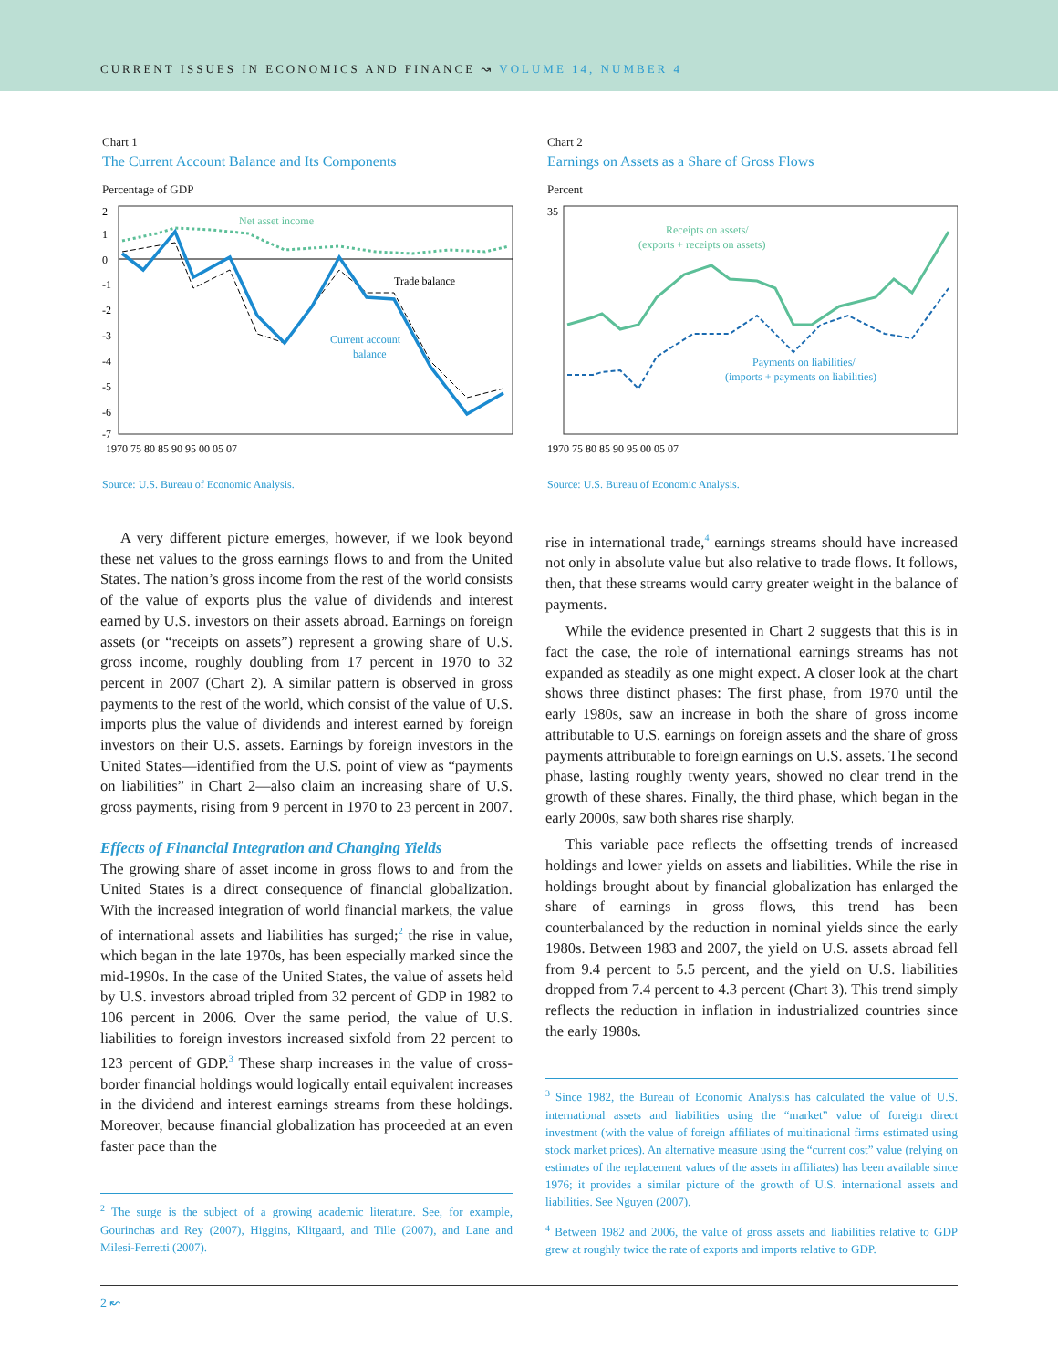CURRENT ISSUES IN ECONOMICS AND FINANCE ↝ VOLUME 14, NUMBER 4
Chart 1
The Current Account Balance and Its Components
Percentage of GDP
Net asset income
Trade balance
Current account
balance
2
1
0
-1
-2
-3
-4
-5
-6
-7
1970 75 80 85 90 95 00 05 07
Source: U.S. Bureau of Economic Analysis.
Chart 2
Earnings on Assets as a Share of Gross Flows
Percent
Receipts on assets/
(exports + receipts on assets)
Payments on liabilities/
(imports + payments on liabilities)
35
1970 75 80 85 90 95 00 05 07
Source: U.S. Bureau of Economic Analysis.
A very different picture emerges, however, if we look beyond these net values to the gross earnings flows to and from the United States. The nation’s gross income from the rest of the world consists of the value of exports plus the value of dividends and interest earned by U.S. investors on their assets abroad. Earnings on foreign assets (or “receipts on assets”) represent a growing share of U.S. gross income, roughly doubling from 17 percent in 1970 to 32 percent in 2007 (Chart 2). A similar pattern is observed in gross payments to the rest of the world, which consist of the value of U.S. imports plus the value of dividends and interest earned by foreign investors on their U.S. assets. Earnings by foreign investors in the United States—identified from the U.S. point of view as “payments on liabilities” in Chart 2—also claim an increasing share of U.S. gross payments, rising from 9 percent in 1970 to 23 percent in 2007.
Effects of Financial Integration and Changing Yields
The growing share of asset income in gross flows to and from the United States is a direct consequence of financial globalization. With the increased integration of world financial markets, the value of international assets and liabilities has surged;<sup>2</sup> the rise in value, which began in the late 1970s, has been especially marked since the mid-1990s. In the case of the United States, the value of assets held by U.S. investors abroad tripled from 32 percent of GDP in 1982 to 106 percent in 2006. Over the same period, the value of U.S. liabilities to foreign investors increased sixfold from 22 percent to 123 percent of GDP.<sup>3</sup> These sharp increases in the value of cross-border financial holdings would logically entail equivalent increases in the dividend and interest earnings streams from these holdings. Moreover, because financial globalization has proceeded at an even faster pace than the
<sup>2</sup> The surge is the subject of a growing academic literature. See, for example, Gourinchas and Rey (2007), Higgins, Klitgaard, and Tille (2007), and Lane and Milesi-Ferretti (2007).
rise in international trade,<sup>4</sup> earnings streams should have increased not only in absolute value but also relative to trade flows. It follows, then, that these streams would carry greater weight in the balance of payments.
While the evidence presented in Chart 2 suggests that this is in fact the case, the role of international earnings streams has not expanded as steadily as one might expect. A closer look at the chart shows three distinct phases: The first phase, from 1970 until the early 1980s, saw an increase in both the share of gross income attributable to U.S. earnings on foreign assets and the share of gross payments attributable to foreign earnings on U.S. assets. The second phase, lasting roughly twenty years, showed no clear trend in the growth of these shares. Finally, the third phase, which began in the early 2000s, saw both shares rise sharply.
This variable pace reflects the offsetting trends of increased holdings and lower yields on assets and liabilities. While the rise in holdings brought about by financial globalization has enlarged the share of earnings in gross flows, this trend has been counterbalanced by the reduction in nominal yields since the early 1980s. Between 1983 and 2007, the yield on U.S. assets abroad fell from 9.4 percent to 5.5 percent, and the yield on U.S. liabilities dropped from 7.4 percent to 4.3 percent (Chart 3). This trend simply reflects the reduction in inflation in industrialized countries since the early 1980s.
<sup>3</sup> Since 1982, the Bureau of Economic Analysis has calculated the value of U.S. international assets and liabilities using the “market” value of foreign direct investment (with the value of foreign affiliates of multinational firms estimated using stock market prices). An alternative measure using the “current cost” value (relying on estimates of the replacement values of the assets in affiliates) has been available since 1976; it provides a similar picture of the growth of U.S. international assets and liabilities. See Nguyen (2007).
<sup>4</sup> Between 1982 and 2006, the value of gross assets and liabilities relative to GDP grew at roughly twice the rate of exports and imports relative to GDP.
2 ↜